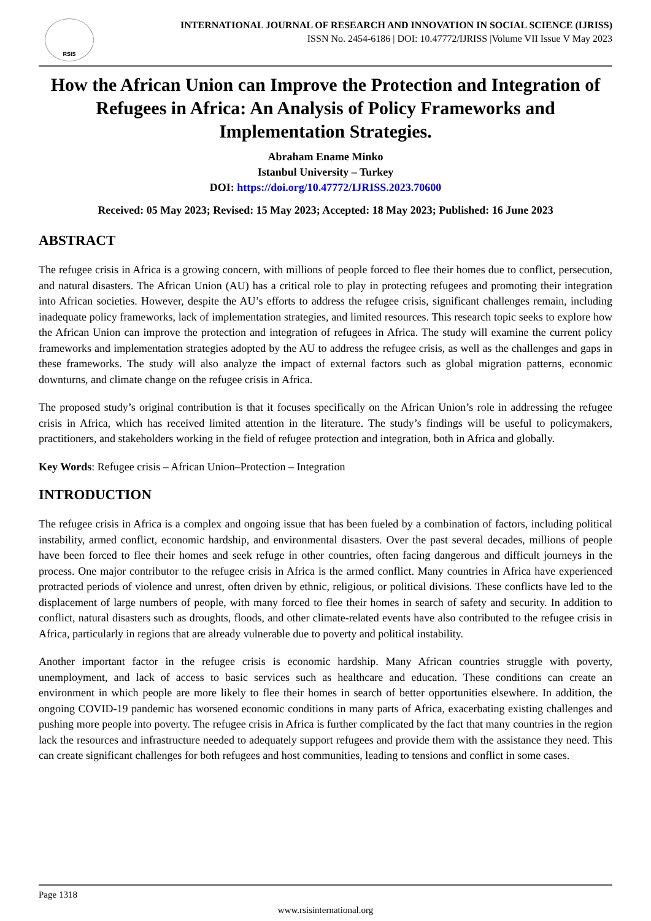RSIS
INTERNATIONAL JOURNAL OF RESEARCH AND INNOVATION IN SOCIAL SCIENCE (IJRISS)
ISSN No. 2454-6186 | DOI: 10.47772/IJRISS |Volume VII Issue V May 2023
How the African Union can Improve the Protection and Integration of Refugees in Africa: An Analysis of Policy Frameworks and Implementation Strategies.
Abraham Ename Minko
Istanbul University – Turkey
DOI: https://doi.org/10.47772/IJRISS.2023.70600
Received: 05 May 2023; Revised: 15 May 2023; Accepted: 18 May 2023; Published: 16 June 2023
ABSTRACT
The refugee crisis in Africa is a growing concern, with millions of people forced to flee their homes due to conflict, persecution, and natural disasters. The African Union (AU) has a critical role to play in protecting refugees and promoting their integration into African societies. However, despite the AU’s efforts to address the refugee crisis, significant challenges remain, including inadequate policy frameworks, lack of implementation strategies, and limited resources. This research topic seeks to explore how the African Union can improve the protection and integration of refugees in Africa. The study will examine the current policy frameworks and implementation strategies adopted by the AU to address the refugee crisis, as well as the challenges and gaps in these frameworks. The study will also analyze the impact of external factors such as global migration patterns, economic downturns, and climate change on the refugee crisis in Africa.
The proposed study’s original contribution is that it focuses specifically on the African Union’s role in addressing the refugee crisis in Africa, which has received limited attention in the literature. The study’s findings will be useful to policymakers, practitioners, and stakeholders working in the field of refugee protection and integration, both in Africa and globally.
Key Words: Refugee crisis – African Union–Protection – Integration
INTRODUCTION
The refugee crisis in Africa is a complex and ongoing issue that has been fueled by a combination of factors, including political instability, armed conflict, economic hardship, and environmental disasters. Over the past several decades, millions of people have been forced to flee their homes and seek refuge in other countries, often facing dangerous and difficult journeys in the process. One major contributor to the refugee crisis in Africa is the armed conflict. Many countries in Africa have experienced protracted periods of violence and unrest, often driven by ethnic, religious, or political divisions. These conflicts have led to the displacement of large numbers of people, with many forced to flee their homes in search of safety and security. In addition to conflict, natural disasters such as droughts, floods, and other climate-related events have also contributed to the refugee crisis in Africa, particularly in regions that are already vulnerable due to poverty and political instability.
Another important factor in the refugee crisis is economic hardship. Many African countries struggle with poverty, unemployment, and lack of access to basic services such as healthcare and education. These conditions can create an environment in which people are more likely to flee their homes in search of better opportunities elsewhere. In addition, the ongoing COVID-19 pandemic has worsened economic conditions in many parts of Africa, exacerbating existing challenges and pushing more people into poverty. The refugee crisis in Africa is further complicated by the fact that many countries in the region lack the resources and infrastructure needed to adequately support refugees and provide them with the assistance they need. This can create significant challenges for both refugees and host communities, leading to tensions and conflict in some cases.
Page 1318
www.rsisinternational.org